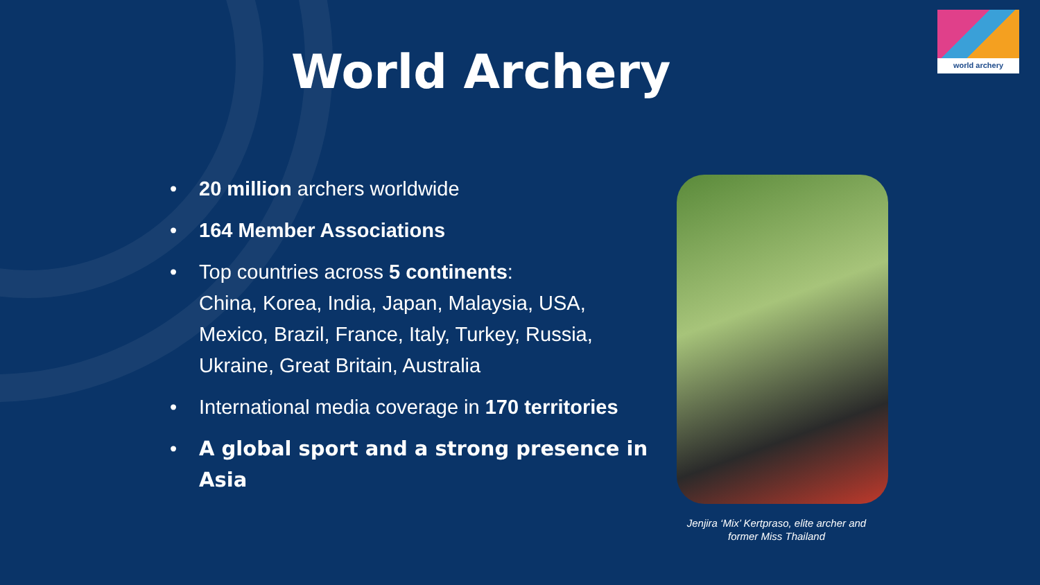world archery
World Archery
• 20 million archers worldwide
• 164 Member Associations
• Top countries across 5 continents:
China, Korea, India, Japan, Malaysia, USA, Mexico, Brazil, France, Italy, Turkey, Russia, Ukraine, Great Britain, Australia
• International media coverage in 170 territories
• A global sport and a strong presence in Asia
Jenjira ‘Mix’ Kertpraso, elite archer and former Miss Thailand